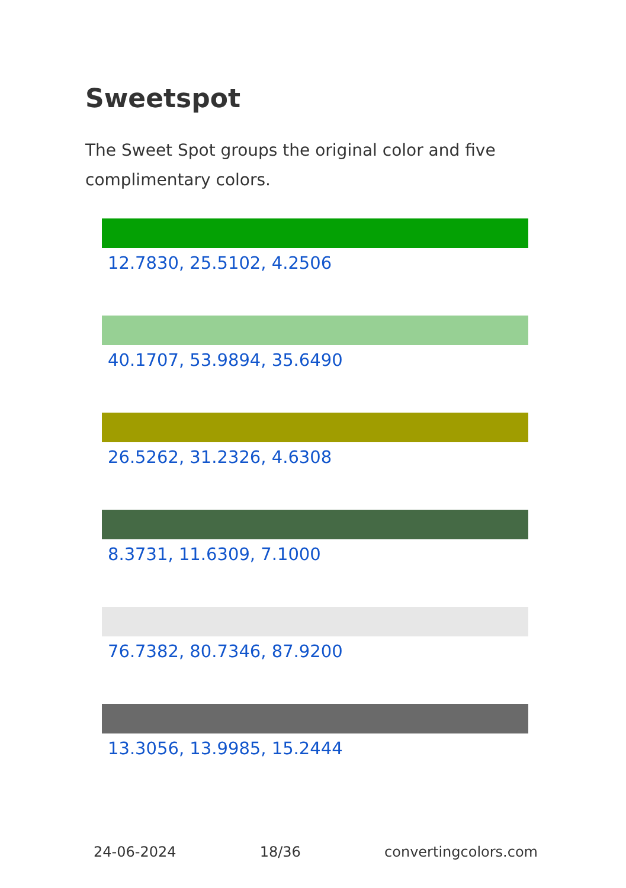Sweetspot
The Sweet Spot groups the original color and five complimentary colors.
12.7830, 25.5102, 4.2506
40.1707, 53.9894, 35.6490
26.5262, 31.2326, 4.6308
8.3731, 11.6309, 7.1000
76.7382, 80.7346, 87.9200
13.3056, 13.9985, 15.2444
24-06-2024 18/36 convertingcolors.com